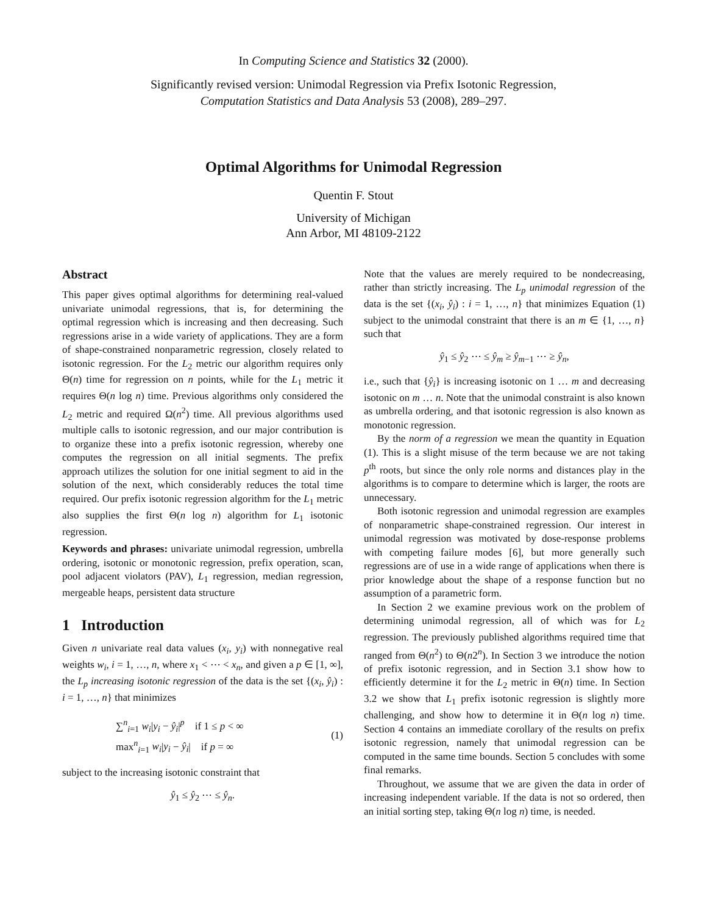In Computing Science and Statistics 32 (2000).
Significantly revised version: Unimodal Regression via Prefix Isotonic Regression,
Computation Statistics and Data Analysis 53 (2008), 289–297.
Optimal Algorithms for Unimodal Regression
Quentin F. Stout
University of Michigan
Ann Arbor, MI 48109-2122
Abstract
This paper gives optimal algorithms for determining real-valued univariate unimodal regressions, that is, for determining the optimal regression which is increasing and then decreasing. Such regressions arise in a wide variety of applications. They are a form of shape-constrained nonparametric regression, closely related to isotonic regression. For the L<sub>2</sub> metric our algorithm requires only Θ(n) time for regression on n points, while for the L<sub>1</sub> metric it requires Θ(n log n) time. Previous algorithms only considered the L<sub>2</sub> metric and required Ω(n<sup>2</sup>) time. All previous algorithms used multiple calls to isotonic regression, and our major contribution is to organize these into a prefix isotonic regression, whereby one computes the regression on all initial segments. The prefix approach utilizes the solution for one initial segment to aid in the solution of the next, which considerably reduces the total time required. Our prefix isotonic regression algorithm for the L<sub>1</sub> metric also supplies the first Θ(n log n) algorithm for L<sub>1</sub> isotonic regression.
Keywords and phrases: univariate unimodal regression, umbrella ordering, isotonic or monotonic regression, prefix operation, scan, pool adjacent violators (PAV), L<sub>1</sub> regression, median regression, mergeable heaps, persistent data structure
1 Introduction
Given n univariate real data values (x<sub>i</sub>, y<sub>i</sub>) with nonnegative real weights w<sub>i</sub>, i = 1, …, n, where x<sub>1</sub> < ⋯ < x<sub>n</sub>, and given a p ∈ [1, ∞], the L<sub>p</sub> increasing isotonic regression of the data is the set {(x<sub>i</sub>, ŷ<sub>i</sub>) : i = 1, …, n} that minimizes
∑<sup>n</sup><sub>i=1</sub> w<sub>i</sub>|y<sub>i</sub> − ŷ<sub>i</sub>|<sup>p</sup> if 1 ≤ p < ∞
max<sup>n</sup><sub>i=1</sub> w<sub>i</sub>|y<sub>i</sub> − ŷ<sub>i</sub>| if p = ∞
(1)
subject to the increasing isotonic constraint that
ŷ<sub>1</sub> ≤ ŷ<sub>2</sub> ⋯ ≤ ŷ<sub>n</sub>.
Note that the values are merely required to be nondecreasing, rather than strictly increasing. The L<sub>p</sub> unimodal regression of the data is the set {(x<sub>i</sub>, ŷ<sub>i</sub>) : i = 1, …, n} that minimizes Equation (1) subject to the unimodal constraint that there is an m ∈ {1, …, n} such that
ŷ<sub>1</sub> ≤ ŷ<sub>2</sub> ⋯ ≤ ŷ<sub>m</sub> ≥ ŷ<sub>m−1</sub> ⋯ ≥ ŷ<sub>n</sub>,
i.e., such that {ŷ<sub>i</sub>} is increasing isotonic on 1 … m and decreasing isotonic on m … n. Note that the unimodal constraint is also known as umbrella ordering, and that isotonic regression is also known as monotonic regression.
By the norm of a regression we mean the quantity in Equation (1). This is a slight misuse of the term because we are not taking p<sup>th</sup> roots, but since the only role norms and distances play in the algorithms is to compare to determine which is larger, the roots are unnecessary.
Both isotonic regression and unimodal regression are examples of nonparametric shape-constrained regression. Our interest in unimodal regression was motivated by dose-response problems with competing failure modes [6], but more generally such regressions are of use in a wide range of applications when there is prior knowledge about the shape of a response function but no assumption of a parametric form.
In Section 2 we examine previous work on the problem of determining unimodal regression, all of which was for L<sub>2</sub> regression. The previously published algorithms required time that ranged from Θ(n<sup>2</sup>) to Θ(n2<sup>n</sup>). In Section 3 we introduce the notion of prefix isotonic regression, and in Section 3.1 show how to efficiently determine it for the L<sub>2</sub> metric in Θ(n) time. In Section 3.2 we show that L<sub>1</sub> prefix isotonic regression is slightly more challenging, and show how to determine it in Θ(n log n) time. Section 4 contains an immediate corollary of the results on prefix isotonic regression, namely that unimodal regression can be computed in the same time bounds. Section 5 concludes with some final remarks.
Throughout, we assume that we are given the data in order of increasing independent variable. If the data is not so ordered, then an initial sorting step, taking Θ(n log n) time, is needed.